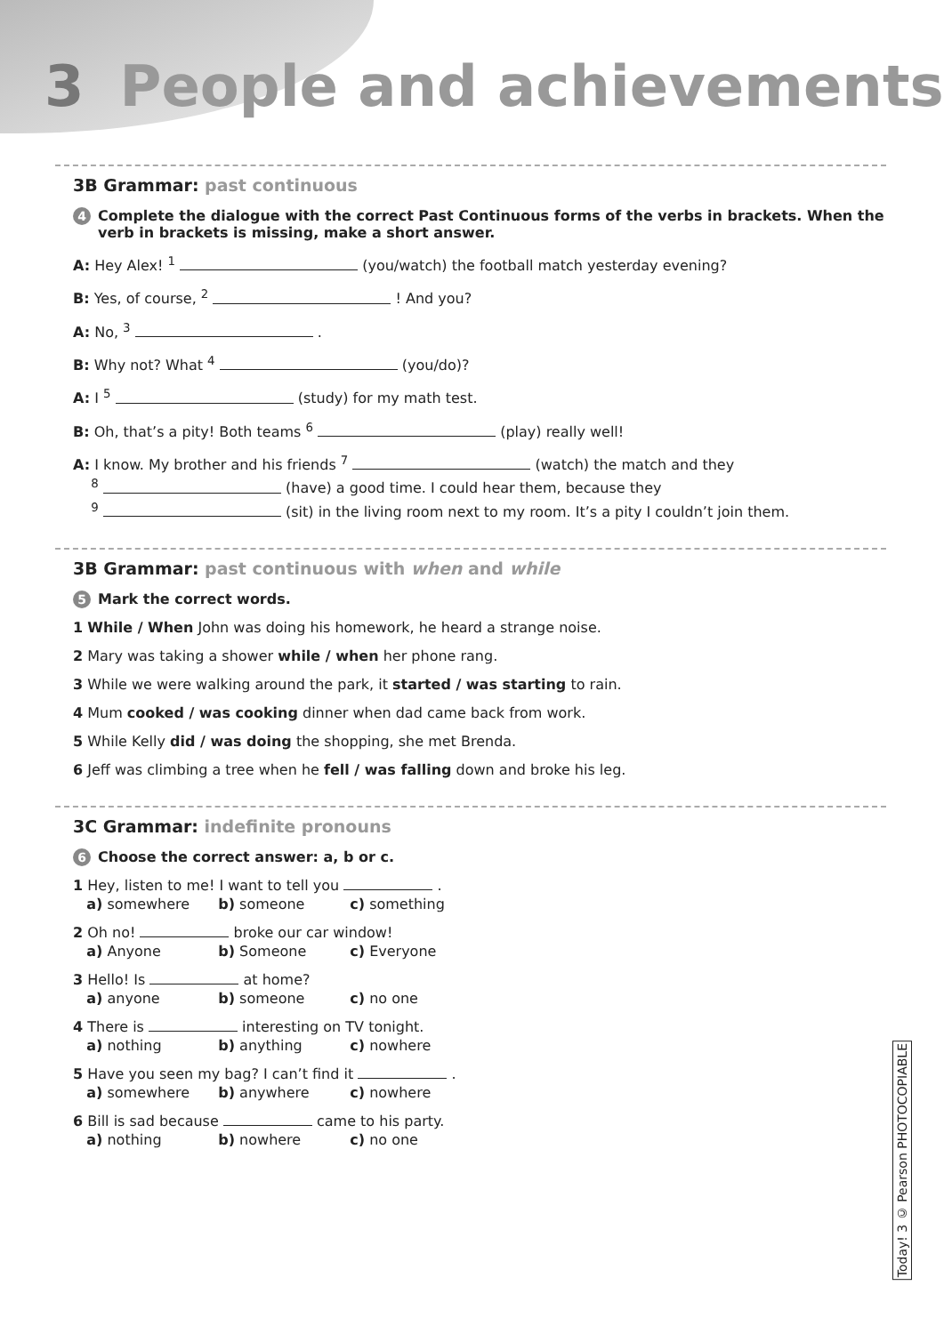3 People and achievements
3B Grammar: past continuous
4 Complete the dialogue with the correct Past Continuous forms of the verbs in brackets. When the verb in brackets is missing, make a short answer.
A: Hey Alex! <sup>1</sup> (you/watch) the football match yesterday evening?
B: Yes, of course, <sup>2</sup> ! And you?
A: No, <sup>3</sup> .
B: Why not? What <sup>4</sup> (you/do)?
A: I <sup>5</sup> (study) for my math test.
B: Oh, that’s a pity! Both teams <sup>6</sup> (play) really well!
A: I know. My brother and his friends <sup>7</sup> (watch) the match and they
<sup>8</sup> (have) a good time. I could hear them, because they
<sup>9</sup> (sit) in the living room next to my room. It’s a pity I couldn’t join them.
3B Grammar: past continuous with when and while
5 Mark the correct words.
1 While / When John was doing his homework, he heard a strange noise.
2 Mary was taking a shower while / when her phone rang.
3 While we were walking around the park, it started / was starting to rain.
4 Mum cooked / was cooking dinner when dad came back from work.
5 While Kelly did / was doing the shopping, she met Brenda.
6 Jeff was climbing a tree when he fell / was falling down and broke his leg.
3C Grammar: indefinite pronouns
6 Choose the correct answer: a, b or c.
1 Hey, listen to me! I want to tell you .
a) somewhere b) someone c) something
2 Oh no! broke our car window!
a) Anyone b) Someone c) Everyone
3 Hello! Is at home?
a) anyone b) someone c) no one
4 There is interesting on TV tonight.
a) nothing b) anything c) nowhere
5 Have you seen my bag? I can’t find it .
a) somewhere b) anywhere c) nowhere
6 Bill is sad because came to his party.
a) nothing b) nowhere c) no one
Today! 3 © Pearson PHOTOCOPIABLE